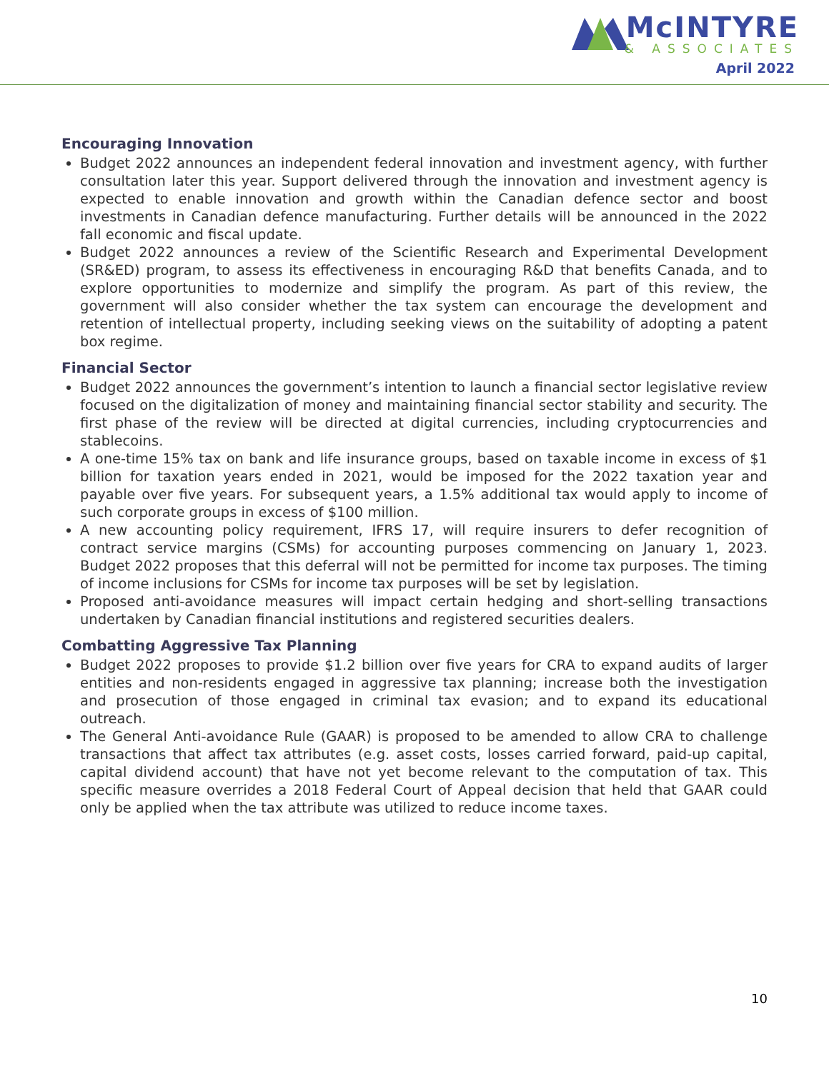McINTYRE
& ASSOCIATES
April 2022
Encouraging Innovation
Budget 2022 announces an independent federal innovation and investment agency, with further consultation later this year. Support delivered through the innovation and investment agency is expected to enable innovation and growth within the Canadian defence sector and boost investments in Canadian defence manufacturing. Further details will be announced in the 2022 fall economic and fiscal update.
Budget 2022 announces a review of the Scientific Research and Experimental Development (SR&ED) program, to assess its effectiveness in encouraging R&D that benefits Canada, and to explore opportunities to modernize and simplify the program. As part of this review, the government will also consider whether the tax system can encourage the development and retention of intellectual property, including seeking views on the suitability of adopting a patent box regime.
Financial Sector
Budget 2022 announces the government’s intention to launch a financial sector legislative review focused on the digitalization of money and maintaining financial sector stability and security. The first phase of the review will be directed at digital currencies, including cryptocurrencies and stablecoins.
A one-time 15% tax on bank and life insurance groups, based on taxable income in excess of $1 billion for taxation years ended in 2021, would be imposed for the 2022 taxation year and payable over five years. For subsequent years, a 1.5% additional tax would apply to income of such corporate groups in excess of $100 million.
A new accounting policy requirement, IFRS 17, will require insurers to defer recognition of contract service margins (CSMs) for accounting purposes commencing on January 1, 2023. Budget 2022 proposes that this deferral will not be permitted for income tax purposes. The timing of income inclusions for CSMs for income tax purposes will be set by legislation.
Proposed anti-avoidance measures will impact certain hedging and short-selling transactions undertaken by Canadian financial institutions and registered securities dealers.
Combatting Aggressive Tax Planning
Budget 2022 proposes to provide $1.2 billion over five years for CRA to expand audits of larger entities and non-residents engaged in aggressive tax planning; increase both the investigation and prosecution of those engaged in criminal tax evasion; and to expand its educational outreach.
The General Anti-avoidance Rule (GAAR) is proposed to be amended to allow CRA to challenge transactions that affect tax attributes (e.g. asset costs, losses carried forward, paid-up capital, capital dividend account) that have not yet become relevant to the computation of tax. This specific measure overrides a 2018 Federal Court of Appeal decision that held that GAAR could only be applied when the tax attribute was utilized to reduce income taxes.
10